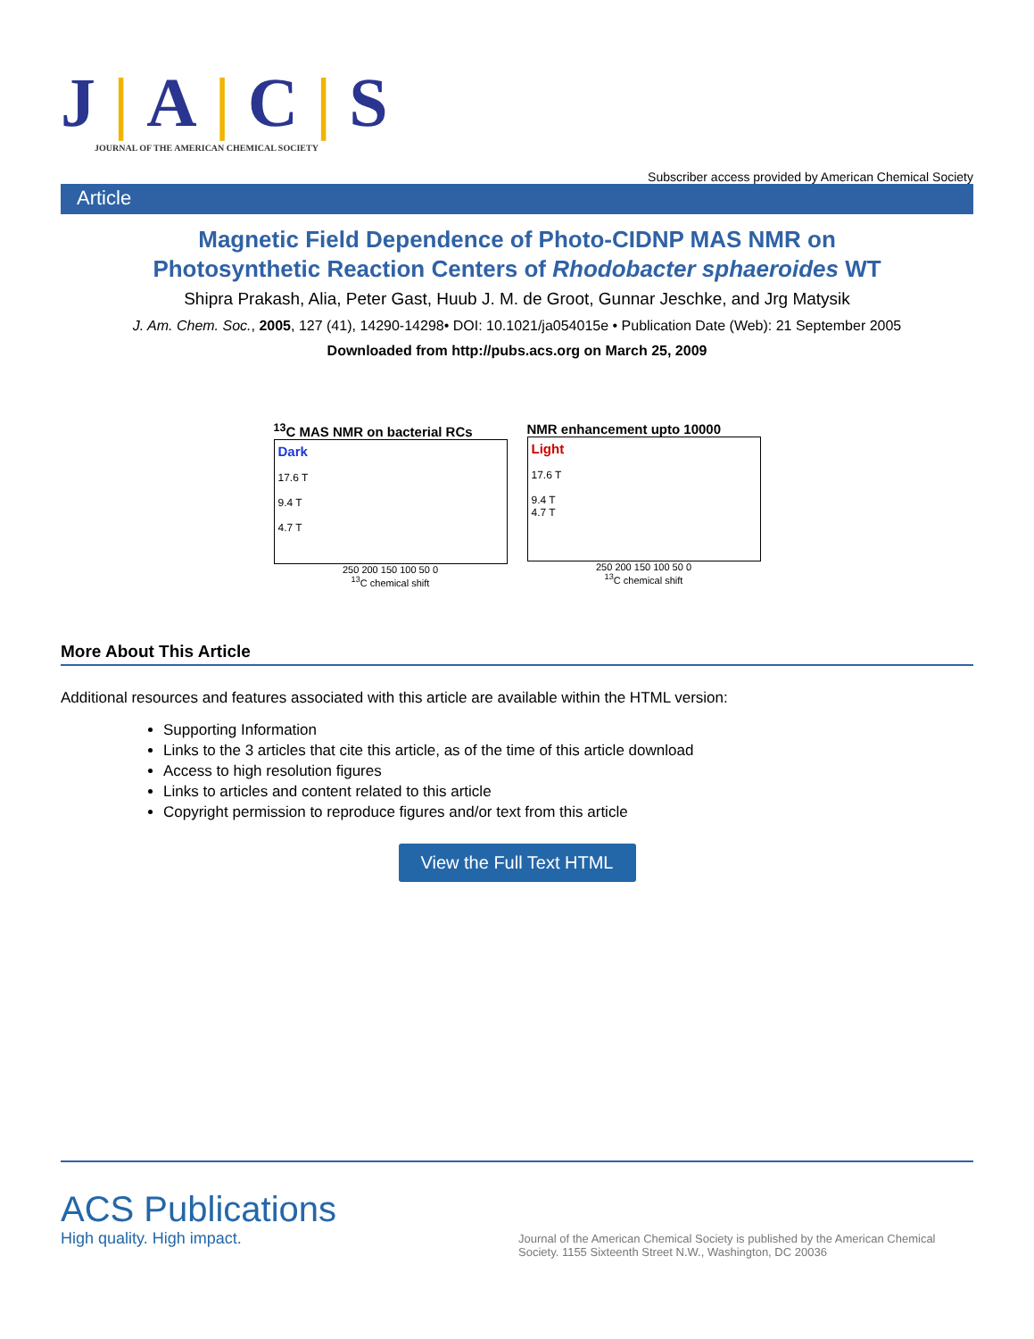J|A|C|S
JOURNAL OF THE AMERICAN CHEMICAL SOCIETY
Subscriber access provided by American Chemical Society
Article
Magnetic Field Dependence of Photo-CIDNP MAS NMR on
Photosynthetic Reaction Centers of Rhodobacter sphaeroides WT
Shipra Prakash, Alia, Peter Gast, Huub J. M. de Groot, Gunnar Jeschke, and Jrg Matysik
J. Am. Chem. Soc., 2005, 127 (41), 14290-14298• DOI: 10.1021/ja054015e • Publication Date (Web): 21 September 2005
Downloaded from http://pubs.acs.org on March 25, 2009
<sup>13</sup>C MAS NMR on bacterial RCs
Dark
17.6 T
9.4 T
4.7 T
250 200 150 100 50 0
<sup>13</sup>C chemical shift
NMR enhancement upto 10000
Light
17.6 T
9.4 T
4.7 T
250 200 150 100 50 0
<sup>13</sup>C chemical shift
More About This Article
Additional resources and features associated with this article are available within the HTML version:
Supporting Information
Links to the 3 articles that cite this article, as of the time of this article download
Access to high resolution figures
Links to articles and content related to this article
Copyright permission to reproduce figures and/or text from this article
View the Full Text HTML
ACS Publications
High quality. High impact.
Journal of the American Chemical Society is published by the American Chemical Society. 1155 Sixteenth Street N.W., Washington, DC 20036